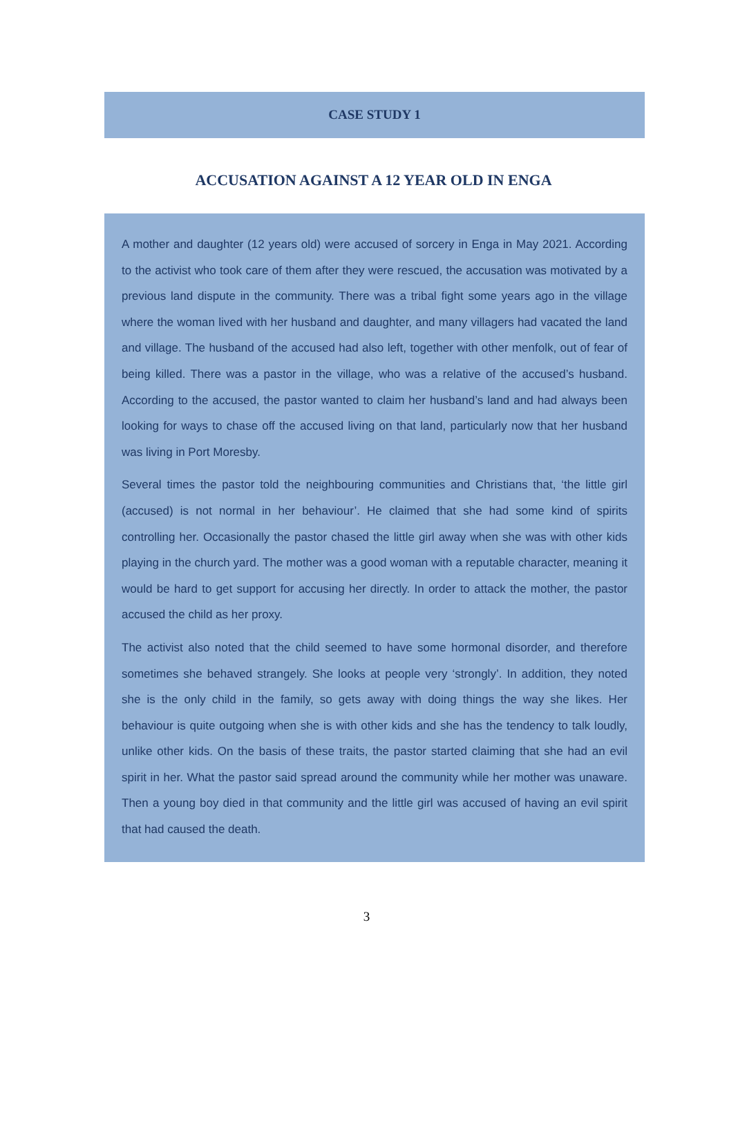CASE STUDY 1
ACCUSATION AGAINST A 12 YEAR OLD IN ENGA
A mother and daughter (12 years old) were accused of sorcery in Enga in May 2021. According to the activist who took care of them after they were rescued, the accusation was motivated by a previous land dispute in the community. There was a tribal fight some years ago in the village where the woman lived with her husband and daughter, and many villagers had vacated the land and village. The husband of the accused had also left, together with other menfolk, out of fear of being killed. There was a pastor in the village, who was a relative of the accused’s husband. According to the accused, the pastor wanted to claim her husband’s land and had always been looking for ways to chase off the accused living on that land, particularly now that her husband was living in Port Moresby.
Several times the pastor told the neighbouring communities and Christians that, ‘the little girl (accused) is not normal in her behaviour’. He claimed that she had some kind of spirits controlling her. Occasionally the pastor chased the little girl away when she was with other kids playing in the church yard. The mother was a good woman with a reputable character, meaning it would be hard to get support for accusing her directly. In order to attack the mother, the pastor accused the child as her proxy.
The activist also noted that the child seemed to have some hormonal disorder, and therefore sometimes she behaved strangely. She looks at people very ‘strongly’. In addition, they noted she is the only child in the family, so gets away with doing things the way she likes. Her behaviour is quite outgoing when she is with other kids and she has the tendency to talk loudly, unlike other kids. On the basis of these traits, the pastor started claiming that she had an evil spirit in her. What the pastor said spread around the community while her mother was unaware. Then a young boy died in that community and the little girl was accused of having an evil spirit that had caused the death.
3